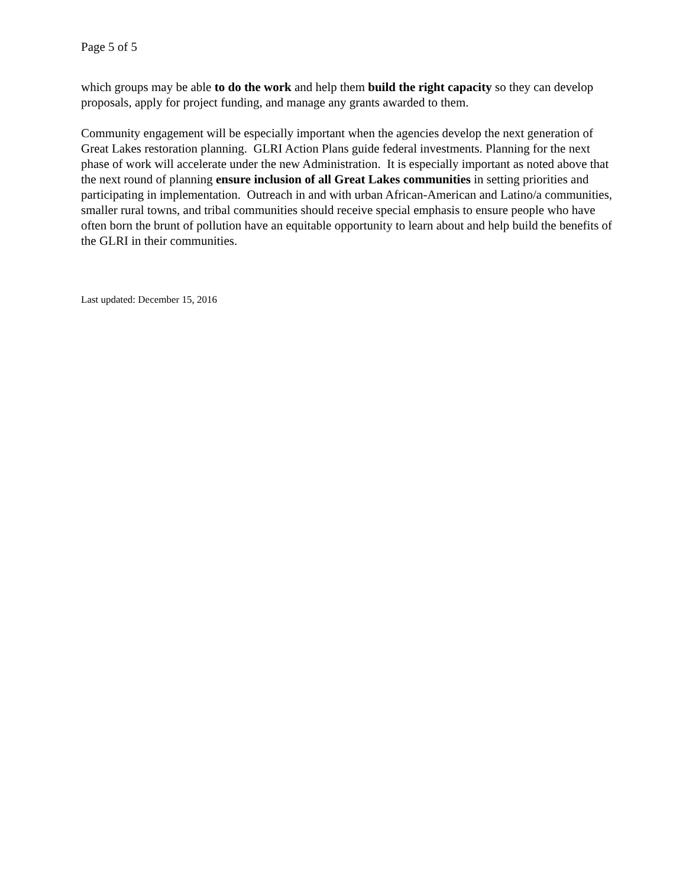Page 5 of 5
which groups may be able to do the work and help them build the right capacity so they can develop proposals, apply for project funding, and manage any grants awarded to them.
Community engagement will be especially important when the agencies develop the next generation of Great Lakes restoration planning. GLRI Action Plans guide federal investments. Planning for the next phase of work will accelerate under the new Administration. It is especially important as noted above that the next round of planning ensure inclusion of all Great Lakes communities in setting priorities and participating in implementation. Outreach in and with urban African-American and Latino/a communities, smaller rural towns, and tribal communities should receive special emphasis to ensure people who have often born the brunt of pollution have an equitable opportunity to learn about and help build the benefits of the GLRI in their communities.
Last updated: December 15, 2016